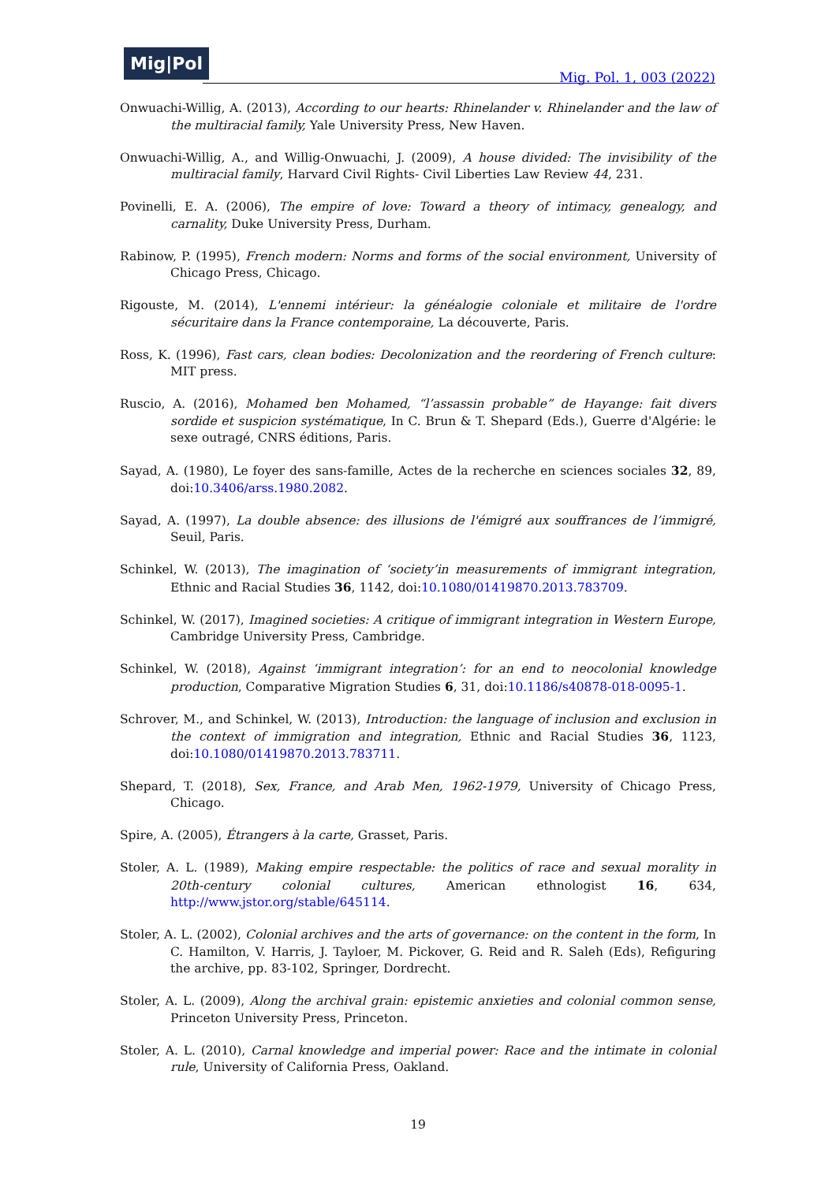Mig|Pol
Mig. Pol. 1, 003 (2022)
Onwuachi-Willig, A. (2013), According to our hearts: Rhinelander v. Rhinelander and the law of the multiracial family, Yale University Press, New Haven.
Onwuachi-Willig, A., and Willig-Onwuachi, J. (2009), A house divided: The invisibility of the multiracial family, Harvard Civil Rights- Civil Liberties Law Review 44, 231.
Povinelli, E. A. (2006), The empire of love: Toward a theory of intimacy, genealogy, and carnality, Duke University Press, Durham.
Rabinow, P. (1995), French modern: Norms and forms of the social environment, University of Chicago Press, Chicago.
Rigouste, M. (2014), L'ennemi intérieur: la généalogie coloniale et militaire de l'ordre sécuritaire dans la France contemporaine, La découverte, Paris.
Ross, K. (1996), Fast cars, clean bodies: Decolonization and the reordering of French culture: MIT press.
Ruscio, A. (2016), Mohamed ben Mohamed, “l’assassin probable” de Hayange: fait divers sordide et suspicion systématique, In C. Brun & T. Shepard (Eds.), Guerre d'Algérie: le sexe outragé, CNRS éditions, Paris.
Sayad, A. (1980), Le foyer des sans-famille, Actes de la recherche en sciences sociales 32, 89, doi:10.3406/arss.1980.2082.
Sayad, A. (1997), La double absence: des illusions de l'émigré aux souffrances de l’immigré, Seuil, Paris.
Schinkel, W. (2013), The imagination of ‘society’in measurements of immigrant integration, Ethnic and Racial Studies 36, 1142, doi:10.1080/01419870.2013.783709.
Schinkel, W. (2017), Imagined societies: A critique of immigrant integration in Western Europe, Cambridge University Press, Cambridge.
Schinkel, W. (2018), Against ‘immigrant integration’: for an end to neocolonial knowledge production, Comparative Migration Studies 6, 31, doi:10.1186/s40878-018-0095-1.
Schrover, M., and Schinkel, W. (2013), Introduction: the language of inclusion and exclusion in the context of immigration and integration, Ethnic and Racial Studies 36, 1123, doi:10.1080/01419870.2013.783711.
Shepard, T. (2018), Sex, France, and Arab Men, 1962-1979, University of Chicago Press, Chicago.
Spire, A. (2005), Étrangers à la carte, Grasset, Paris.
Stoler, A. L. (1989), Making empire respectable: the politics of race and sexual morality in 20th-century colonial cultures, American ethnologist 16, 634, http://www.jstor.org/stable/645114.
Stoler, A. L. (2002), Colonial archives and the arts of governance: on the content in the form, In C. Hamilton, V. Harris, J. Tayloer, M. Pickover, G. Reid and R. Saleh (Eds), Refiguring the archive, pp. 83-102, Springer, Dordrecht.
Stoler, A. L. (2009), Along the archival grain: epistemic anxieties and colonial common sense, Princeton University Press, Princeton.
Stoler, A. L. (2010), Carnal knowledge and imperial power: Race and the intimate in colonial rule, University of California Press, Oakland.
19